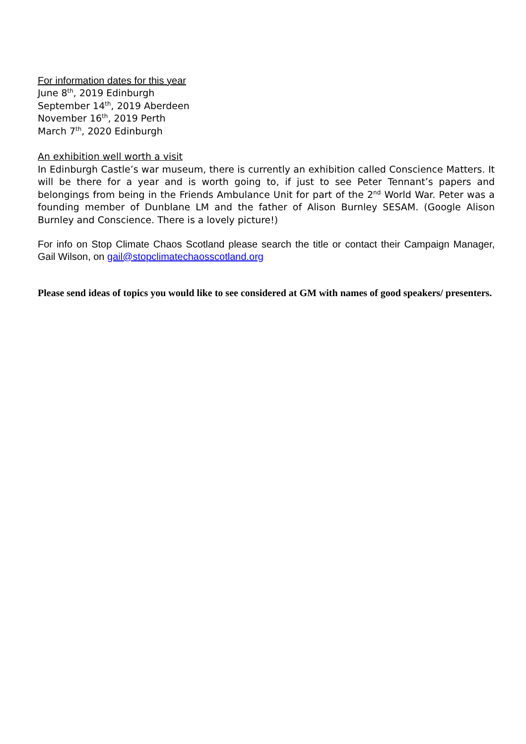For information dates for this year
June 8<sup>th</sup>, 2019 Edinburgh
September 14<sup>th</sup>, 2019 Aberdeen
November 16<sup>th</sup>, 2019 Perth
March 7<sup>th</sup>, 2020 Edinburgh
An exhibition well worth a visit
In Edinburgh Castle’s war museum, there is currently an exhibition called Conscience Matters. It will be there for a year and is worth going to, if just to see Peter Tennant’s papers and belongings from being in the Friends Ambulance Unit for part of the 2<sup>nd</sup> World War. Peter was a founding member of Dunblane LM and the father of Alison Burnley SESAM. (Google Alison Burnley and Conscience. There is a lovely picture!)
For info on Stop Climate Chaos Scotland please search the title or contact their Campaign Manager, Gail Wilson, on gail@stopclimatechaosscotland.org
Please send ideas of topics you would like to see considered at GM with names of good speakers/ presenters.